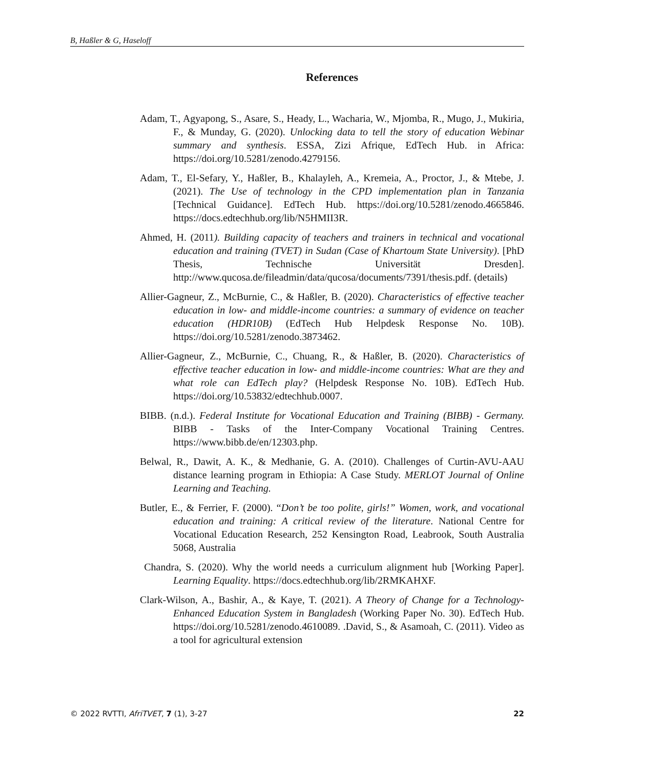B, Haßler & G, Haseloff
References
Adam, T., Agyapong, S., Asare, S., Heady, L., Wacharia, W., Mjomba, R., Mugo, J., Mukiria, F., & Munday, G. (2020). Unlocking data to tell the story of education Webinar summary and synthesis. ESSA, Zizi Afrique, EdTech Hub. in Africa: https://doi.org/10.5281/zenodo.4279156.
Adam, T., El-Sefary, Y., Haßler, B., Khalayleh, A., Kremeia, A., Proctor, J., & Mtebe, J. (2021). The Use of technology in the CPD implementation plan in Tanzania [Technical Guidance]. EdTech Hub. https://doi.org/10.5281/zenodo.4665846. https://docs.edtechhub.org/lib/N5HMII3R.
Ahmed, H. (2011). Building capacity of teachers and trainers in technical and vocational education and training (TVET) in Sudan (Case of Khartoum State University). [PhD Thesis, Technische Universität Dresden]. http://www.qucosa.de/fileadmin/data/qucosa/documents/7391/thesis.pdf. (details)
Allier-Gagneur, Z., McBurnie, C., & Haßler, B. (2020). Characteristics of effective teacher education in low- and middle-income countries: a summary of evidence on teacher education (HDR10B) (EdTech Hub Helpdesk Response No. 10B). https://doi.org/10.5281/zenodo.3873462.
Allier-Gagneur, Z., McBurnie, C., Chuang, R., & Haßler, B. (2020). Characteristics of effective teacher education in low- and middle-income countries: What are they and what role can EdTech play? (Helpdesk Response No. 10B). EdTech Hub. https://doi.org/10.53832/edtechhub.0007.
BIBB. (n.d.). Federal Institute for Vocational Education and Training (BIBB) - Germany. BIBB - Tasks of the Inter-Company Vocational Training Centres. https://www.bibb.de/en/12303.php.
Belwal, R., Dawit, A. K., & Medhanie, G. A. (2010). Challenges of Curtin-AVU-AAU distance learning program in Ethiopia: A Case Study. MERLOT Journal of Online Learning and Teaching.
Butler, E., & Ferrier, F. (2000). “Don’t be too polite, girls!” Women, work, and vocational education and training: A critical review of the literature. National Centre for Vocational Education Research, 252 Kensington Road, Leabrook, South Australia 5068, Australia
Chandra, S. (2020). Why the world needs a curriculum alignment hub [Working Paper]. Learning Equality. https://docs.edtechhub.org/lib/2RMKAHXF.
Clark-Wilson, A., Bashir, A., & Kaye, T. (2021). A Theory of Change for a Technology- Enhanced Education System in Bangladesh (Working Paper No. 30). EdTech Hub. https://doi.org/10.5281/zenodo.4610089. .David, S., & Asamoah, C. (2011). Video as a tool for agricultural extension
© 2022 RVTTI, AfriTVET, 7 (1), 3-27 22